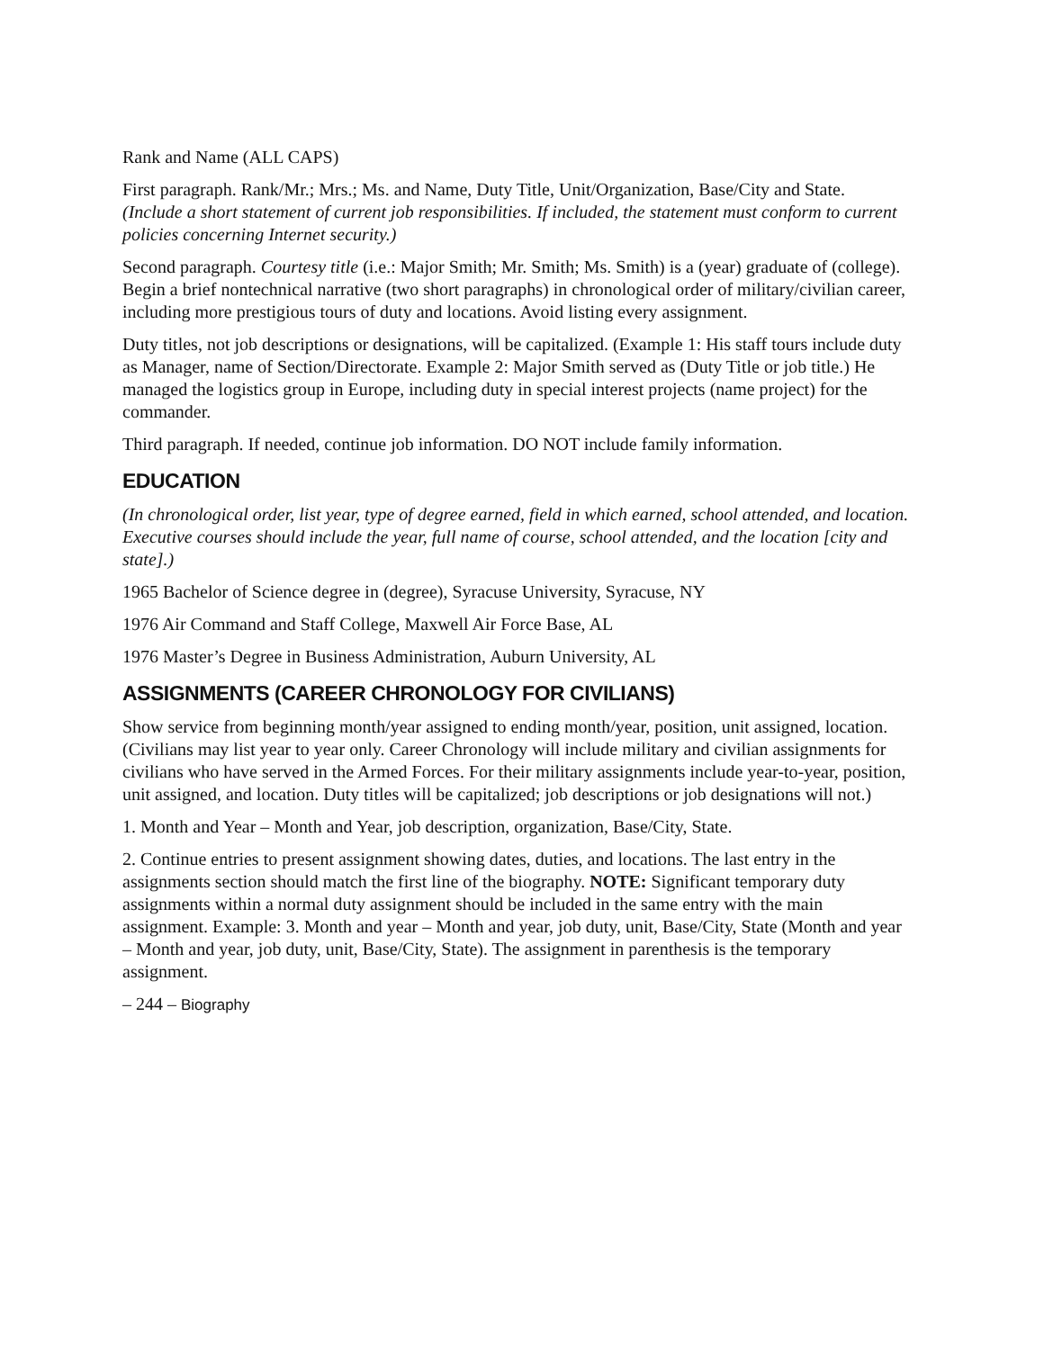Rank and Name (ALL CAPS)
First paragraph. Rank/Mr.; Mrs.; Ms. and Name, Duty Title, Unit/Organization, Base/City and State. (Include a short statement of current job responsibilities. If included, the statement must conform to current policies concerning Internet security.)
Second paragraph. Courtesy title (i.e.: Major Smith; Mr. Smith; Ms. Smith) is a (year) graduate of (college). Begin a brief nontechnical narrative (two short paragraphs) in chronological order of military/civilian career, including more prestigious tours of duty and locations. Avoid listing every assignment.
Duty titles, not job descriptions or designations, will be capitalized. (Example 1: His staff tours include duty as Manager, name of Section/Directorate. Example 2: Major Smith served as (Duty Title or job title.) He managed the logistics group in Europe, including duty in special interest projects (name project) for the commander.
Third paragraph. If needed, continue job information. DO NOT include family information.
EDUCATION
(In chronological order, list year, type of degree earned, field in which earned, school attended, and location. Executive courses should include the year, full name of course, school attended, and the location [city and state].)
1965 Bachelor of Science degree in (degree), Syracuse University, Syracuse, NY
1976 Air Command and Staff College, Maxwell Air Force Base, AL
1976 Master’s Degree in Business Administration, Auburn University, AL
ASSIGNMENTS (CAREER CHRONOLOGY FOR CIVILIANS)
Show service from beginning month/year assigned to ending month/year, position, unit assigned, location. (Civilians may list year to year only. Career Chronology will include military and civilian assignments for civilians who have served in the Armed Forces. For their military assignments include year-to-year, position, unit assigned, and location. Duty titles will be capitalized; job descriptions or job designations will not.)
1. Month and Year – Month and Year, job description, organization, Base/City, State.
2. Continue entries to present assignment showing dates, duties, and locations. The last entry in the assignments section should match the first line of the biography. NOTE: Significant temporary duty assignments within a normal duty assignment should be included in the same entry with the main assignment. Example: 3. Month and year – Month and year, job duty, unit, Base/City, State (Month and year – Month and year, job duty, unit, Base/City, State). The assignment in parenthesis is the temporary assignment.
– 244 – Biography